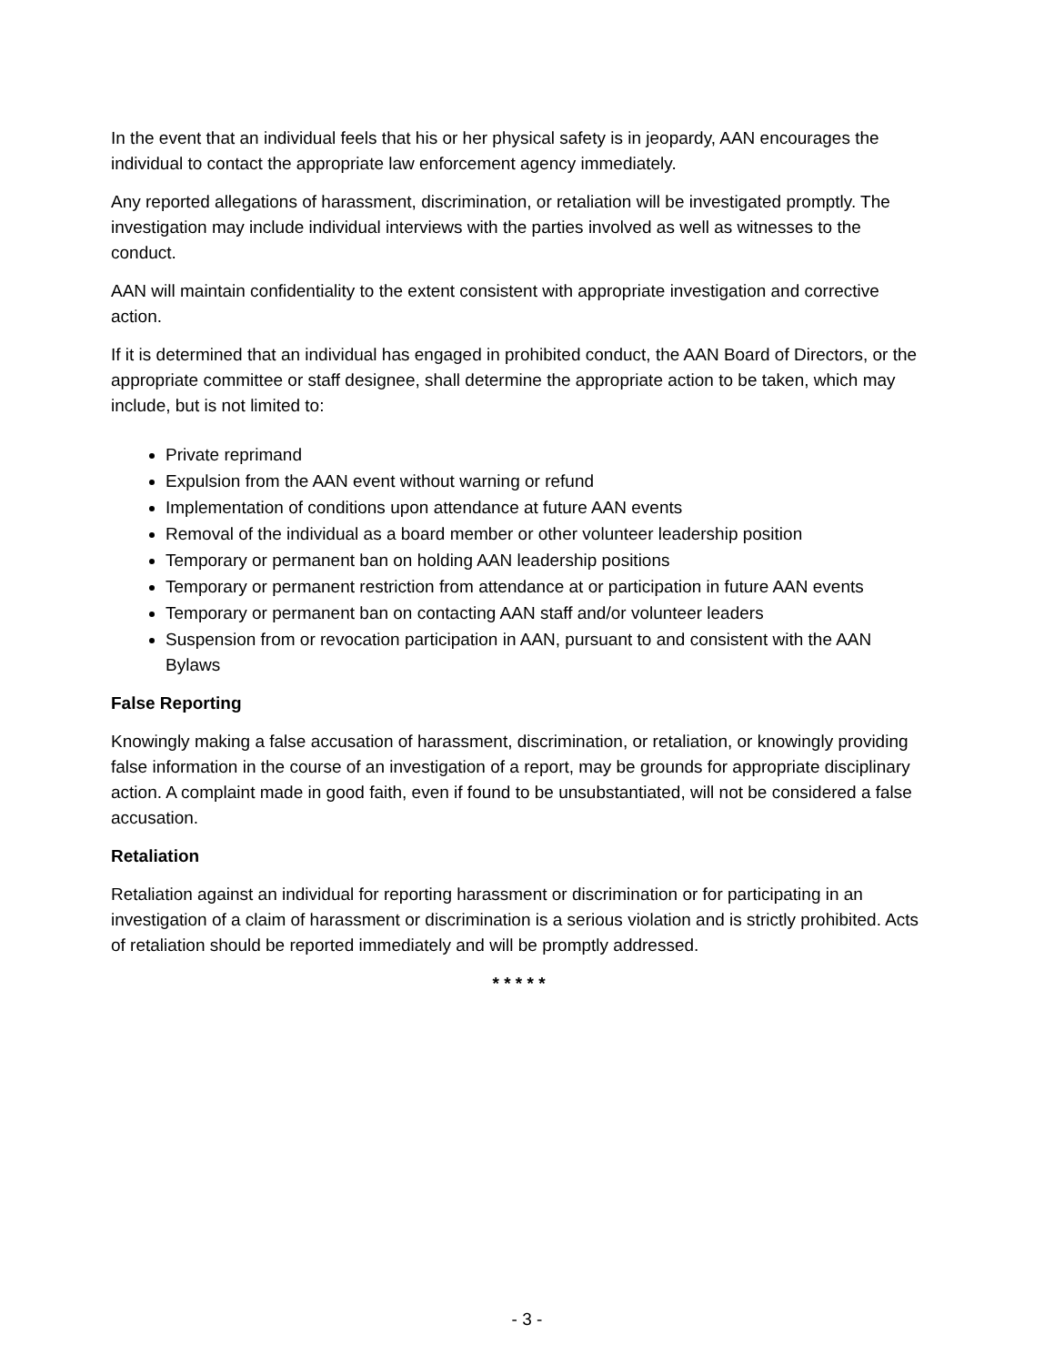In the event that an individual feels that his or her physical safety is in jeopardy, AAN encourages the individual to contact the appropriate law enforcement agency immediately.
Any reported allegations of harassment, discrimination, or retaliation will be investigated promptly. The investigation may include individual interviews with the parties involved as well as witnesses to the conduct.
AAN will maintain confidentiality to the extent consistent with appropriate investigation and corrective action.
If it is determined that an individual has engaged in prohibited conduct, the AAN Board of Directors, or the appropriate committee or staff designee, shall determine the appropriate action to be taken, which may include, but is not limited to:
Private reprimand
Expulsion from the AAN event without warning or refund
Implementation of conditions upon attendance at future AAN events
Removal of the individual as a board member or other volunteer leadership position
Temporary or permanent ban on holding AAN leadership positions
Temporary or permanent restriction from attendance at or participation in future AAN events
Temporary or permanent ban on contacting AAN staff and/or volunteer leaders
Suspension from or revocation participation in AAN, pursuant to and consistent with the AAN Bylaws
False Reporting
Knowingly making a false accusation of harassment, discrimination, or retaliation, or knowingly providing false information in the course of an investigation of a report, may be grounds for appropriate disciplinary action. A complaint made in good faith, even if found to be unsubstantiated, will not be considered a false accusation.
Retaliation
Retaliation against an individual for reporting harassment or discrimination or for participating in an investigation of a claim of harassment or discrimination is a serious violation and is strictly prohibited. Acts of retaliation should be reported immediately and will be promptly addressed.
* * * * *
- 3 -